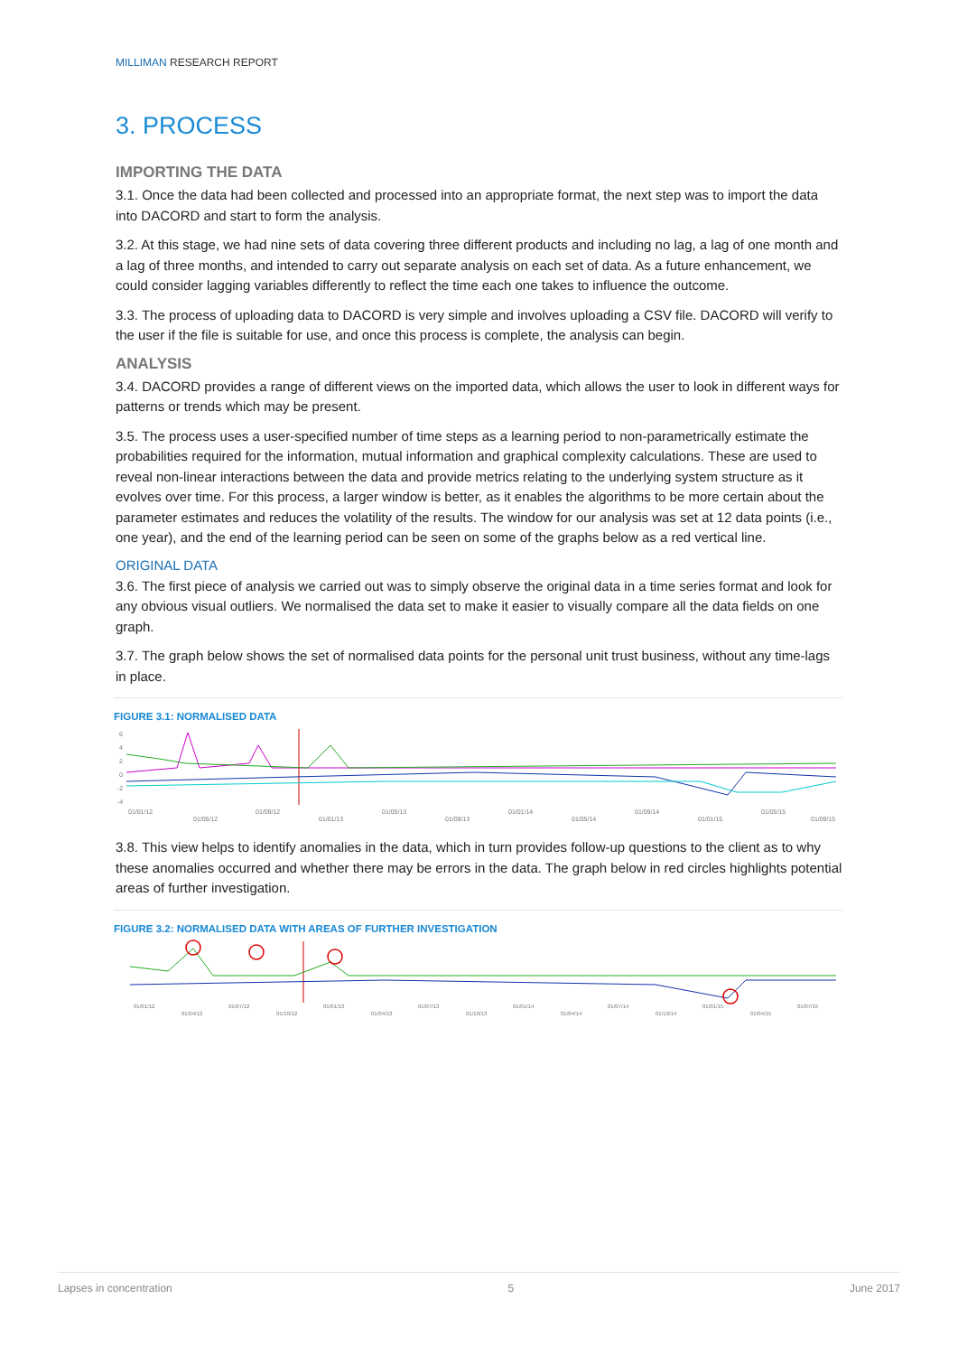MILLIMAN RESEARCH REPORT
3. PROCESS
IMPORTING THE DATA
3.1. Once the data had been collected and processed into an appropriate format, the next step was to import the data into DACORD and start to form the analysis.
3.2. At this stage, we had nine sets of data covering three different products and including no lag, a lag of one month and a lag of three months, and intended to carry out separate analysis on each set of data. As a future enhancement, we could consider lagging variables differently to reflect the time each one takes to influence the outcome.
3.3. The process of uploading data to DACORD is very simple and involves uploading a CSV file. DACORD will verify to the user if the file is suitable for use, and once this process is complete, the analysis can begin.
ANALYSIS
3.4. DACORD provides a range of different views on the imported data, which allows the user to look in different ways for patterns or trends which may be present.
3.5. The process uses a user-specified number of time steps as a learning period to non-parametrically estimate the probabilities required for the information, mutual information and graphical complexity calculations. These are used to reveal non-linear interactions between the data and provide metrics relating to the underlying system structure as it evolves over time. For this process, a larger window is better, as it enables the algorithms to be more certain about the parameter estimates and reduces the volatility of the results. The window for our analysis was set at 12 data points (i.e., one year), and the end of the learning period can be seen on some of the graphs below as a red vertical line.
ORIGINAL DATA
3.6. The first piece of analysis we carried out was to simply observe the original data in a time series format and look for any obvious visual outliers. We normalised the data set to make it easier to visually compare all the data fields on one graph.
3.7. The graph below shows the set of normalised data points for the personal unit trust business, without any time-lags in place.
FIGURE 3.1: NORMALISED DATA
6
4
2
0
-2
-4
01/01/12
01/05/12
01/09/12
01/01/13
01/05/13
01/09/13
01/01/14
01/05/14
01/09/14
01/01/15
01/05/15
01/09/15
3.8. This view helps to identify anomalies in the data, which in turn provides follow-up questions to the client as to why these anomalies occurred and whether there may be errors in the data. The graph below in red circles highlights potential areas of further investigation.
FIGURE 3.2: NORMALISED DATA WITH AREAS OF FURTHER INVESTIGATION
01/01/12
01/04/12
01/07/12
01/10/12
01/01/13
01/04/13
01/07/13
01/10/13
01/01/14
01/04/14
01/07/14
01/10/14
01/01/15
01/04/15
01/07/15
Lapses in concentration 5 June 2017